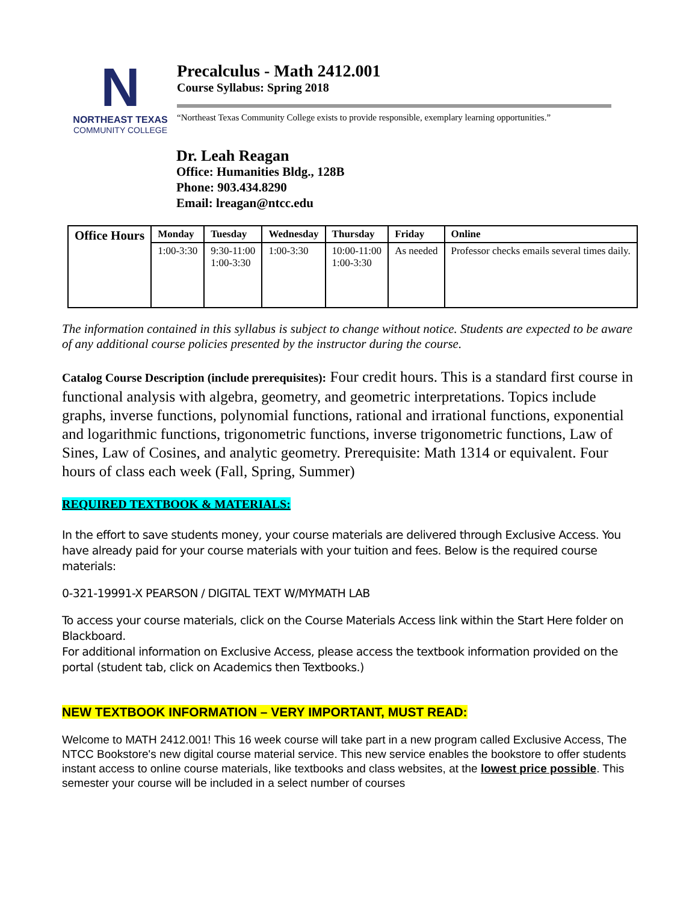N
NORTHEAST TEXAS
COMMUNITY COLLEGE
Precalculus - Math 2412.001
Course Syllabus: Spring 2018
“Northeast Texas Community College exists to provide responsible, exemplary learning opportunities.”
Dr. Leah Reagan
Office: Humanities Bldg., 128B
Phone: 903.434.8290
Email: lreagan@ntcc.edu
| Office Hours | Monday | Tuesday | Wednesday | Thursday | Friday | Online |
| --- | --- | --- | --- | --- | --- | --- |
| | 1:00-3:30 | 9:30-11:00 1:00-3:30 | 1:00-3:30 | 10:00-11:00 1:00-3:30 | As needed | Professor checks emails several times daily. |
The information contained in this syllabus is subject to change without notice. Students are expected to be aware of any additional course policies presented by the instructor during the course.
Catalog Course Description (include prerequisites): Four credit hours. This is a standard first course in functional analysis with algebra, geometry, and geometric interpretations. Topics include graphs, inverse functions, polynomial functions, rational and irrational functions, exponential and logarithmic functions, trigonometric functions, inverse trigonometric functions, Law of Sines, Law of Cosines, and analytic geometry. Prerequisite: Math 1314 or equivalent. Four hours of class each week (Fall, Spring, Summer)
REQUIRED TEXTBOOK & MATERIALS:
In the effort to save students money, your course materials are delivered through Exclusive Access. You have already paid for your course materials with your tuition and fees. Below is the required course materials:
0-321-19991-X PEARSON / DIGITAL TEXT W/MYMATH LAB
To access your course materials, click on the Course Materials Access link within the Start Here folder on Blackboard.
For additional information on Exclusive Access, please access the textbook information provided on the portal (student tab, click on Academics then Textbooks.)
NEW TEXTBOOK INFORMATION – VERY IMPORTANT, MUST READ:
Welcome to MATH 2412.001! This 16 week course will take part in a new program called Exclusive Access, The NTCC Bookstore's new digital course material service. This new service enables the bookstore to offer students instant access to online course materials, like textbooks and class websites, at the lowest price possible. This semester your course will be included in a select number of courses